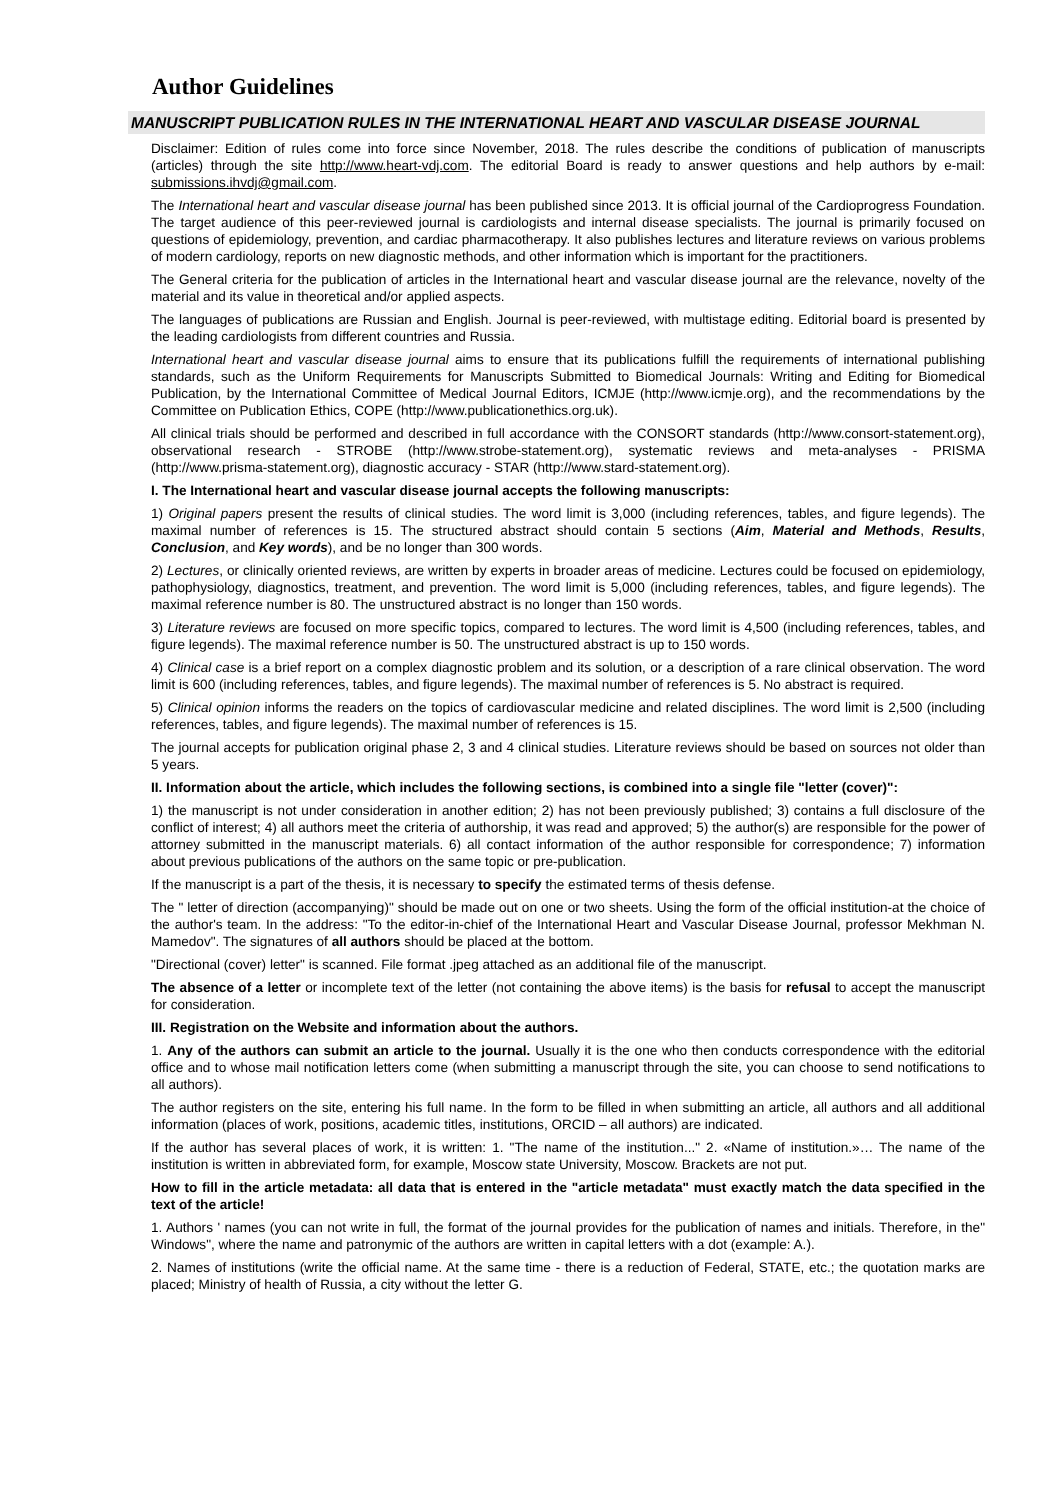Author Guidelines
MANUSCRIPT PUBLICATION RULES IN THE INTERNATIONAL HEART AND VASCULAR DISEASE JOURNAL
Disclaimer: Edition of rules come into force since November, 2018. The rules describe the conditions of publication of manuscripts (articles) through the site http://www.heart-vdj.com. The editorial Board is ready to answer questions and help authors by e-mail: submissions.ihvdj@gmail.com.
The International heart and vascular disease journal has been published since 2013. It is official journal of the Cardioprogress Foundation. The target audience of this peer-reviewed journal is cardiologists and internal disease specialists. The journal is primarily focused on questions of epidemiology, prevention, and cardiac pharmacotherapy. It also publishes lectures and literature reviews on various problems of modern cardiology, reports on new diagnostic methods, and other information which is important for the practitioners.
The General criteria for the publication of articles in the International heart and vascular disease journal are the relevance, novelty of the material and its value in theoretical and/or applied aspects.
The languages of publications are Russian and English. Journal is peer-reviewed, with multistage editing. Editorial board is presented by the leading cardiologists from different countries and Russia.
International heart and vascular disease journal aims to ensure that its publications fulfill the requirements of international publishing standards, such as the Uniform Requirements for Manuscripts Submitted to Biomedical Journals: Writing and Editing for Biomedical Publication, by the International Committee of Medical Journal Editors, ICMJE (http://www.icmje.org), and the recommendations by the Committee on Publication Ethics, COPE (http://www.publicationethics.org.uk).
All clinical trials should be performed and described in full accordance with the CONSORT standards (http://www.consort-statement.org), observational research - STROBE (http://www.strobe-statement.org), systematic reviews and meta-analyses - PRISMA (http://www.prisma-statement.org), diagnostic accuracy - STAR (http://www.stard-statement.org).
I. The International heart and vascular disease journal accepts the following manuscripts:
1) Original papers present the results of clinical studies. The word limit is 3,000 (including references, tables, and figure legends). The maximal number of references is 15. The structured abstract should contain 5 sections (Aim, Material and Methods, Results, Conclusion, and Key words), and be no longer than 300 words.
2) Lectures, or clinically oriented reviews, are written by experts in broader areas of medicine. Lectures could be focused on epidemiology, pathophysiology, diagnostics, treatment, and prevention. The word limit is 5,000 (including references, tables, and figure legends). The maximal reference number is 80. The unstructured abstract is no longer than 150 words.
3) Literature reviews are focused on more specific topics, compared to lectures. The word limit is 4,500 (including references, tables, and figure legends). The maximal reference number is 50. The unstructured abstract is up to 150 words.
4) Clinical case is a brief report on a complex diagnostic problem and its solution, or a description of a rare clinical observation. The word limit is 600 (including references, tables, and figure legends). The maximal number of references is 5. No abstract is required.
5) Clinical opinion informs the readers on the topics of cardiovascular medicine and related disciplines. The word limit is 2,500 (including references, tables, and figure legends). The maximal number of references is 15.
The journal accepts for publication original phase 2, 3 and 4 clinical studies. Literature reviews should be based on sources not older than 5 years.
II. Information about the article, which includes the following sections, is combined into a single file "letter (cover)":
1) the manuscript is not under consideration in another edition; 2) has not been previously published; 3) contains a full disclosure of the conflict of interest; 4) all authors meet the criteria of authorship, it was read and approved; 5) the author(s) are responsible for the power of attorney submitted in the manuscript materials. 6) all contact information of the author responsible for correspondence; 7) information about previous publications of the authors on the same topic or pre-publication.
If the manuscript is a part of the thesis, it is necessary to specify the estimated terms of thesis defense.
The " letter of direction (accompanying)" should be made out on one or two sheets. Using the form of the official institution-at the choice of the author's team. In the address: "To the editor-in-chief of the International Heart and Vascular Disease Journal, professor Mekhman N. Mamedov". The signatures of all authors should be placed at the bottom.
"Directional (cover) letter" is scanned. File format .jpeg attached as an additional file of the manuscript.
The absence of a letter or incomplete text of the letter (not containing the above items) is the basis for refusal to accept the manuscript for consideration.
III. Registration on the Website and information about the authors.
1. Any of the authors can submit an article to the journal. Usually it is the one who then conducts correspondence with the editorial office and to whose mail notification letters come (when submitting a manuscript through the site, you can choose to send notifications to all authors).
The author registers on the site, entering his full name. In the form to be filled in when submitting an article, all authors and all additional information (places of work, positions, academic titles, institutions, ORCID – all authors) are indicated.
If the author has several places of work, it is written: 1. "The name of the institution..." 2. «Name of institution.»… The name of the institution is written in abbreviated form, for example, Moscow state University, Moscow. Brackets are not put.
How to fill in the article metadata: all data that is entered in the "article metadata" must exactly match the data specified in the text of the article!
1. Authors ' names (you can not write in full, the format of the journal provides for the publication of names and initials. Therefore, in the" Windows", where the name and patronymic of the authors are written in capital letters with a dot (example: A.).
2. Names of institutions (write the official name. At the same time - there is a reduction of Federal, STATE, etc.; the quotation marks are placed; Ministry of health of Russia, a city without the letter G.